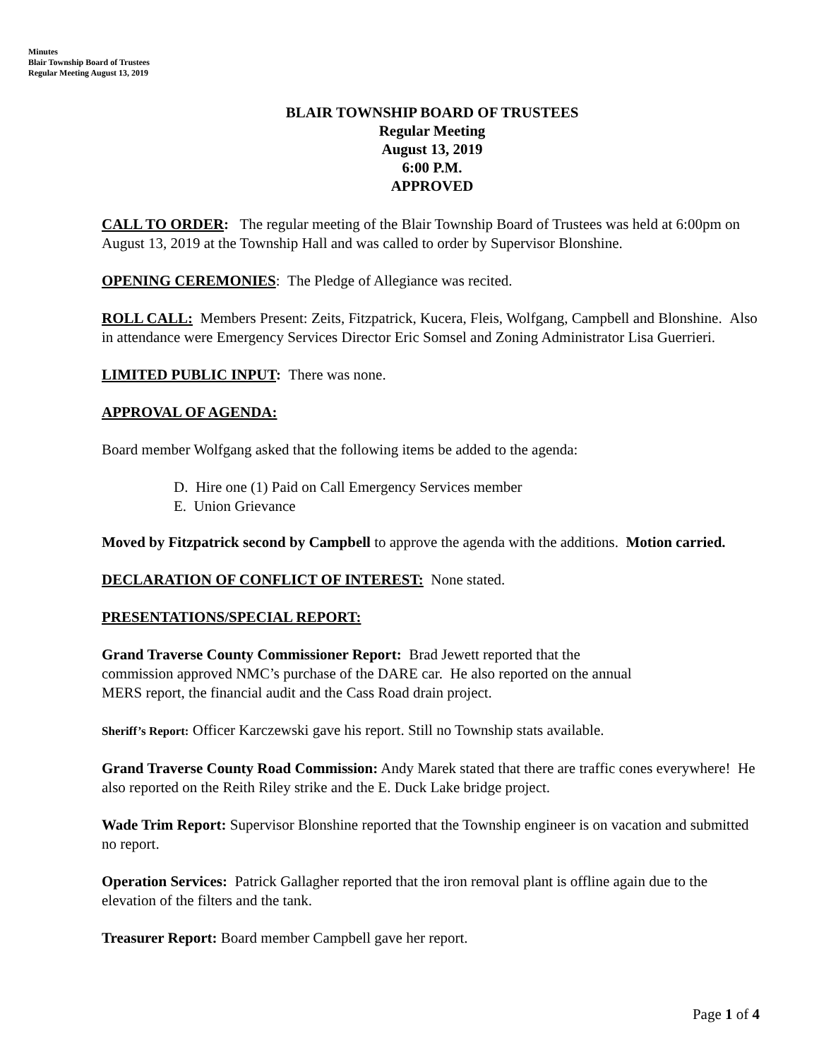Minutes
Blair Township Board of Trustees
Regular Meeting August 13, 2019
BLAIR TOWNSHIP BOARD OF TRUSTEES
Regular Meeting
August 13, 2019
6:00 P.M.
APPROVED
CALL TO ORDER: The regular meeting of the Blair Township Board of Trustees was held at 6:00pm on August 13, 2019 at the Township Hall and was called to order by Supervisor Blonshine.
OPENING CEREMONIES: The Pledge of Allegiance was recited.
ROLL CALL: Members Present: Zeits, Fitzpatrick, Kucera, Fleis, Wolfgang, Campbell and Blonshine. Also in attendance were Emergency Services Director Eric Somsel and Zoning Administrator Lisa Guerrieri.
LIMITED PUBLIC INPUT: There was none.
APPROVAL OF AGENDA:
Board member Wolfgang asked that the following items be added to the agenda:
D. Hire one (1) Paid on Call Emergency Services member
E. Union Grievance
Moved by Fitzpatrick second by Campbell to approve the agenda with the additions. Motion carried.
DECLARATION OF CONFLICT OF INTEREST: None stated.
PRESENTATIONS/SPECIAL REPORT:
Grand Traverse County Commissioner Report: Brad Jewett reported that the
commission approved NMC’s purchase of the DARE car. He also reported on the annual
MERS report, the financial audit and the Cass Road drain project.
Sheriff’s Report: Officer Karczewski gave his report. Still no Township stats available.
Grand Traverse County Road Commission: Andy Marek stated that there are traffic cones everywhere! He also reported on the Reith Riley strike and the E. Duck Lake bridge project.
Wade Trim Report: Supervisor Blonshine reported that the Township engineer is on vacation and submitted no report.
Operation Services: Patrick Gallagher reported that the iron removal plant is offline again due to the elevation of the filters and the tank.
Treasurer Report: Board member Campbell gave her report.
Page 1 of 4